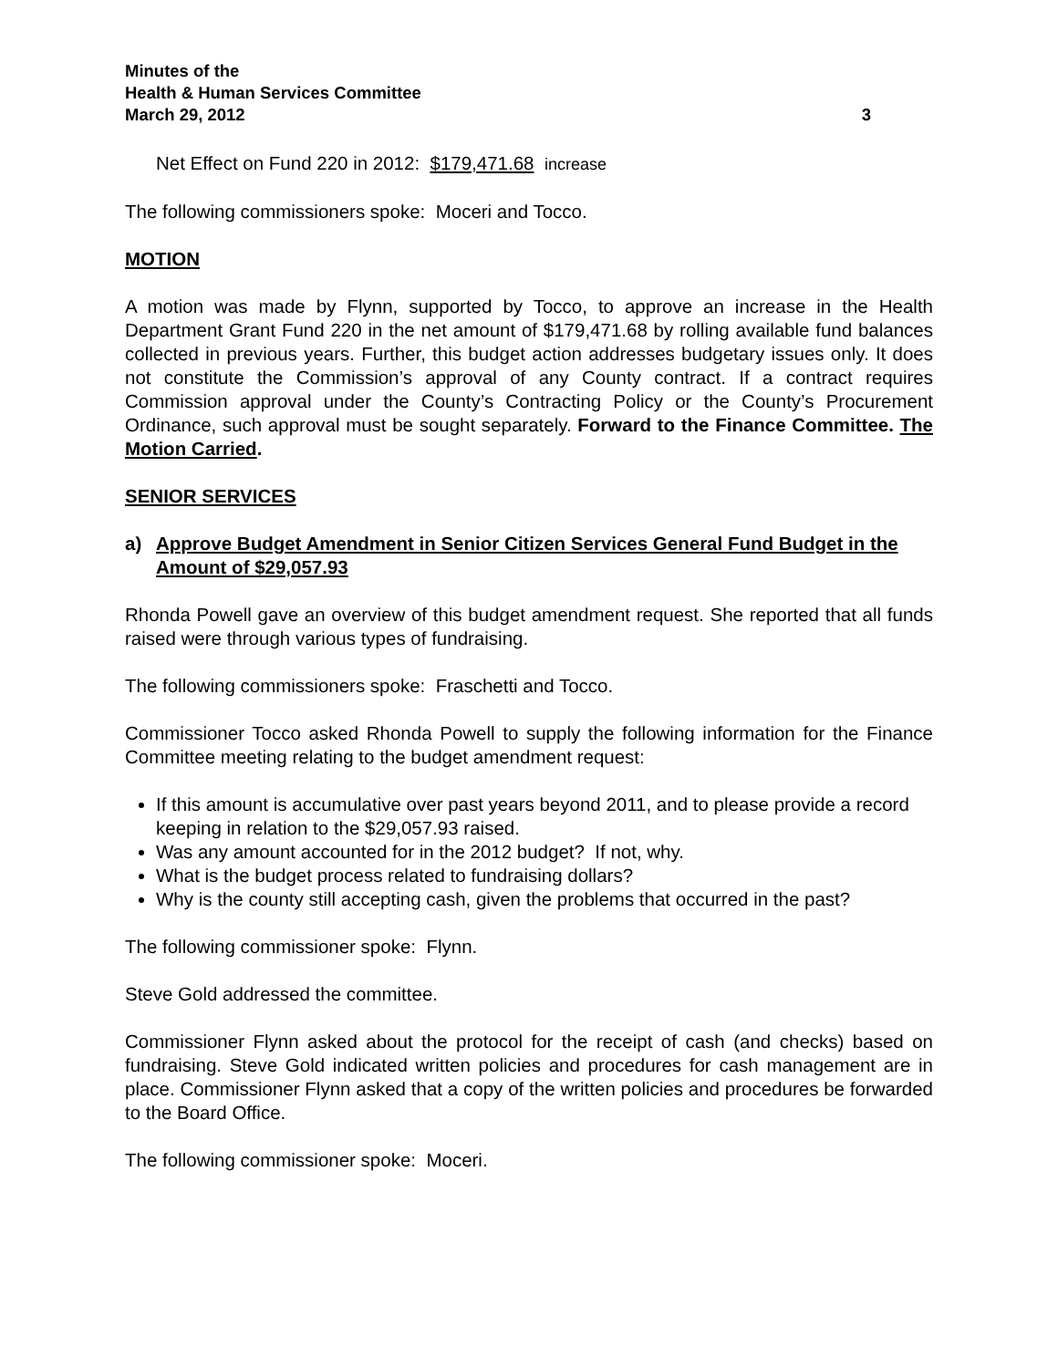Minutes of the
Health & Human Services Committee
March 29, 2012 3
Net Effect on Fund 220 in 2012: $179,471.68 increase
The following commissioners spoke: Moceri and Tocco.
MOTION
A motion was made by Flynn, supported by Tocco, to approve an increase in the Health Department Grant Fund 220 in the net amount of $179,471.68 by rolling available fund balances collected in previous years. Further, this budget action addresses budgetary issues only. It does not constitute the Commission’s approval of any County contract. If a contract requires Commission approval under the County’s Contracting Policy or the County’s Procurement Ordinance, such approval must be sought separately. Forward to the Finance Committee. The Motion Carried.
SENIOR SERVICES
a) Approve Budget Amendment in Senior Citizen Services General Fund Budget in the Amount of $29,057.93
Rhonda Powell gave an overview of this budget amendment request. She reported that all funds raised were through various types of fundraising.
The following commissioners spoke: Fraschetti and Tocco.
Commissioner Tocco asked Rhonda Powell to supply the following information for the Finance Committee meeting relating to the budget amendment request:
If this amount is accumulative over past years beyond 2011, and to please provide a record keeping in relation to the $29,057.93 raised.
Was any amount accounted for in the 2012 budget? If not, why.
What is the budget process related to fundraising dollars?
Why is the county still accepting cash, given the problems that occurred in the past?
The following commissioner spoke: Flynn.
Steve Gold addressed the committee.
Commissioner Flynn asked about the protocol for the receipt of cash (and checks) based on fundraising. Steve Gold indicated written policies and procedures for cash management are in place. Commissioner Flynn asked that a copy of the written policies and procedures be forwarded to the Board Office.
The following commissioner spoke: Moceri.